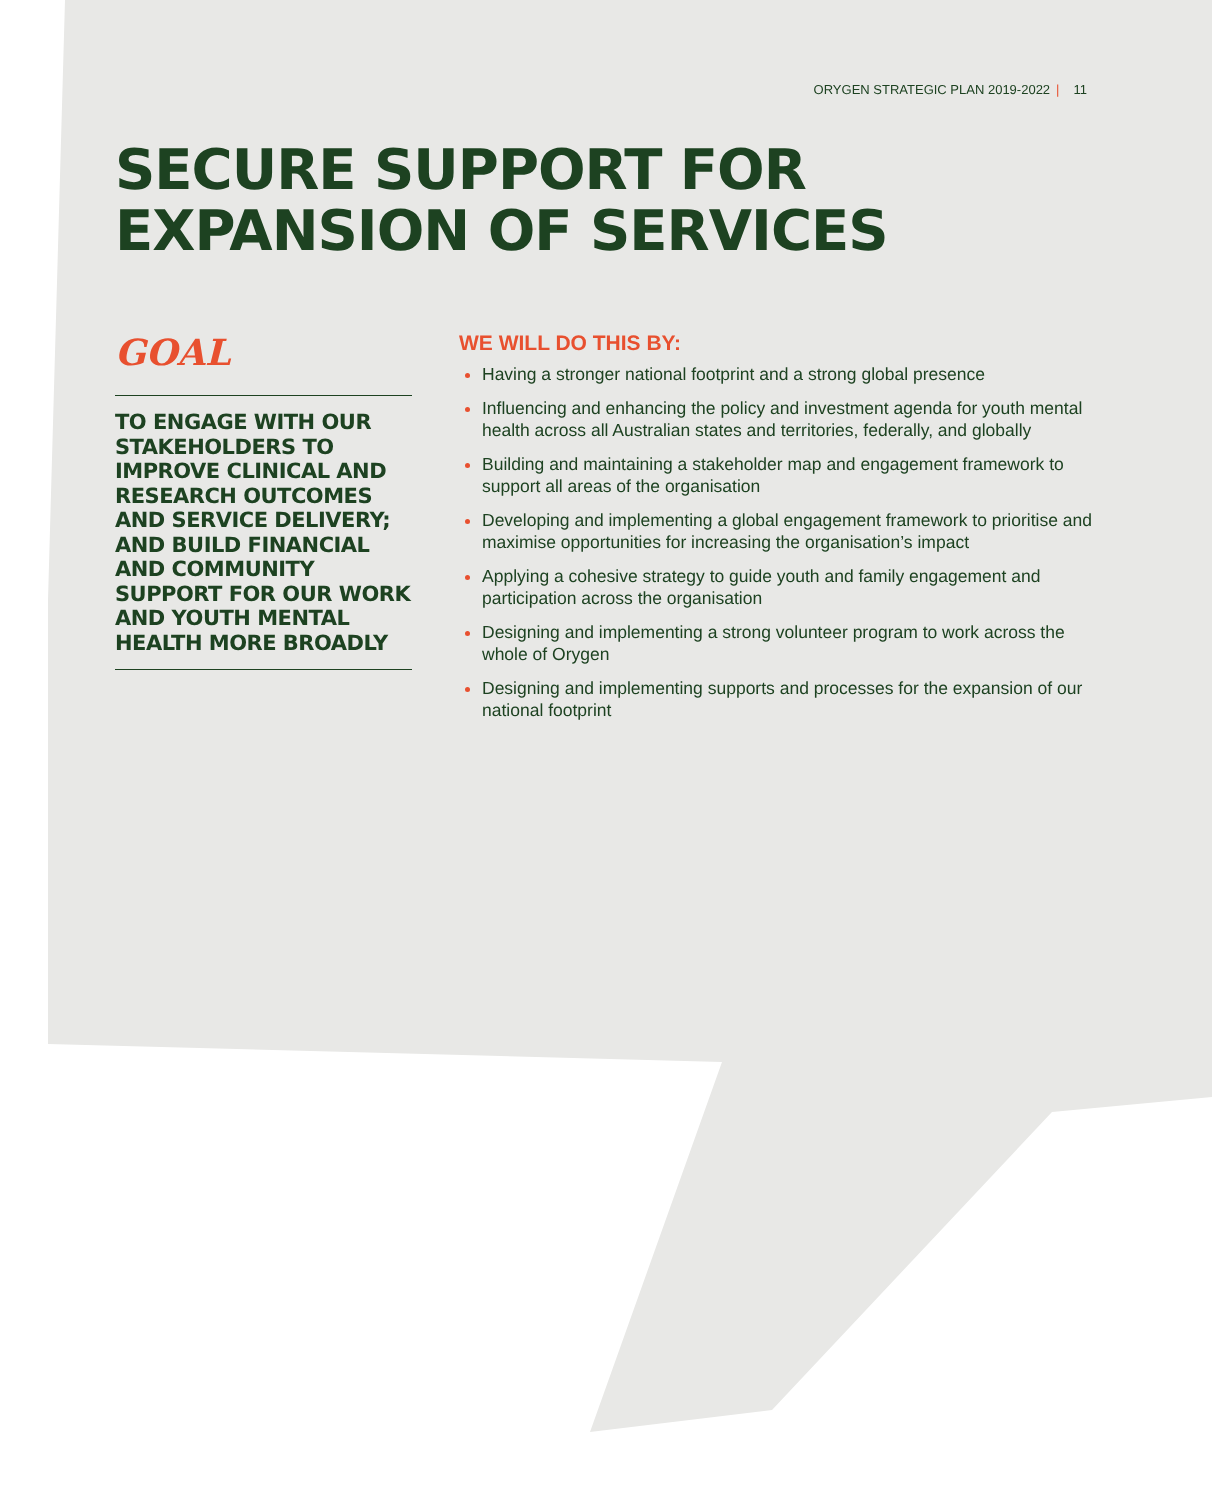ORYGEN STRATEGIC PLAN 2019-2022 | 11
SECURE SUPPORT FOR
EXPANSION OF SERVICES
GOAL
TO ENGAGE WITH OUR STAKEHOLDERS TO IMPROVE CLINICAL AND RESEARCH OUTCOMES AND SERVICE DELIVERY; AND BUILD FINANCIAL AND COMMUNITY SUPPORT FOR OUR WORK AND YOUTH MENTAL HEALTH MORE BROADLY
WE WILL DO THIS BY:
Having a stronger national footprint and a strong global presence
Influencing and enhancing the policy and investment agenda for youth mental health across all Australian states and territories, federally, and globally
Building and maintaining a stakeholder map and engagement framework to support all areas of the organisation
Developing and implementing a global engagement framework to prioritise and maximise opportunities for increasing the organisation’s impact
Applying a cohesive strategy to guide youth and family engagement and participation across the organisation
Designing and implementing a strong volunteer program to work across the whole of Orygen
Designing and implementing supports and processes for the expansion of our national footprint